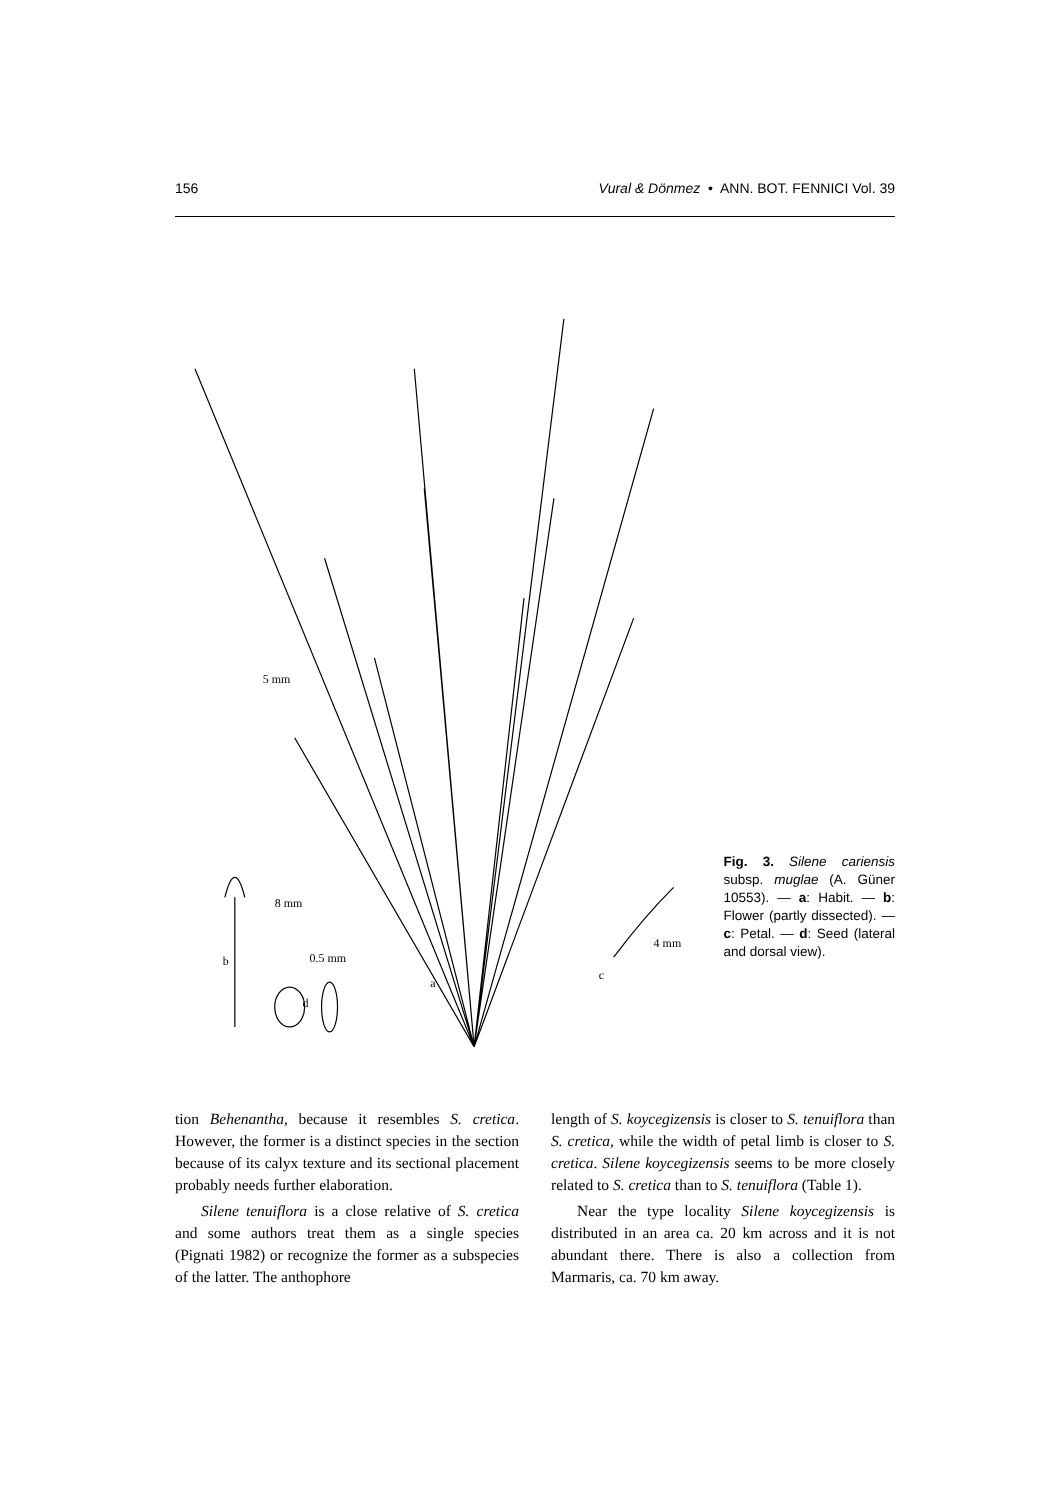156 Vural & Dönmez • ANN. BOT. FENNICI Vol. 39
5 mm
8 mm
0.5 mm
b
d
a
c
4 mm
Fig. 3. Silene cariensis subsp. muglae (A. Güner 10553). — a: Habit. — b: Flower (partly dissected). — c: Petal. — d: Seed (lateral and dorsal view).
tion Behenantha, because it resembles S. cretica. However, the former is a distinct species in the section because of its calyx texture and its sectional placement probably needs further elaboration.
Silene tenuiflora is a close relative of S. cretica and some authors treat them as a single species (Pignati 1982) or recognize the former as a subspecies of the latter. The anthophore
length of S. koycegizensis is closer to S. tenuiflora than S. cretica, while the width of petal limb is closer to S. cretica. Silene koycegizensis seems to be more closely related to S. cretica than to S. tenuiflora (Table 1).
Near the type locality Silene koycegizensis is distributed in an area ca. 20 km across and it is not abundant there. There is also a collection from Marmaris, ca. 70 km away.